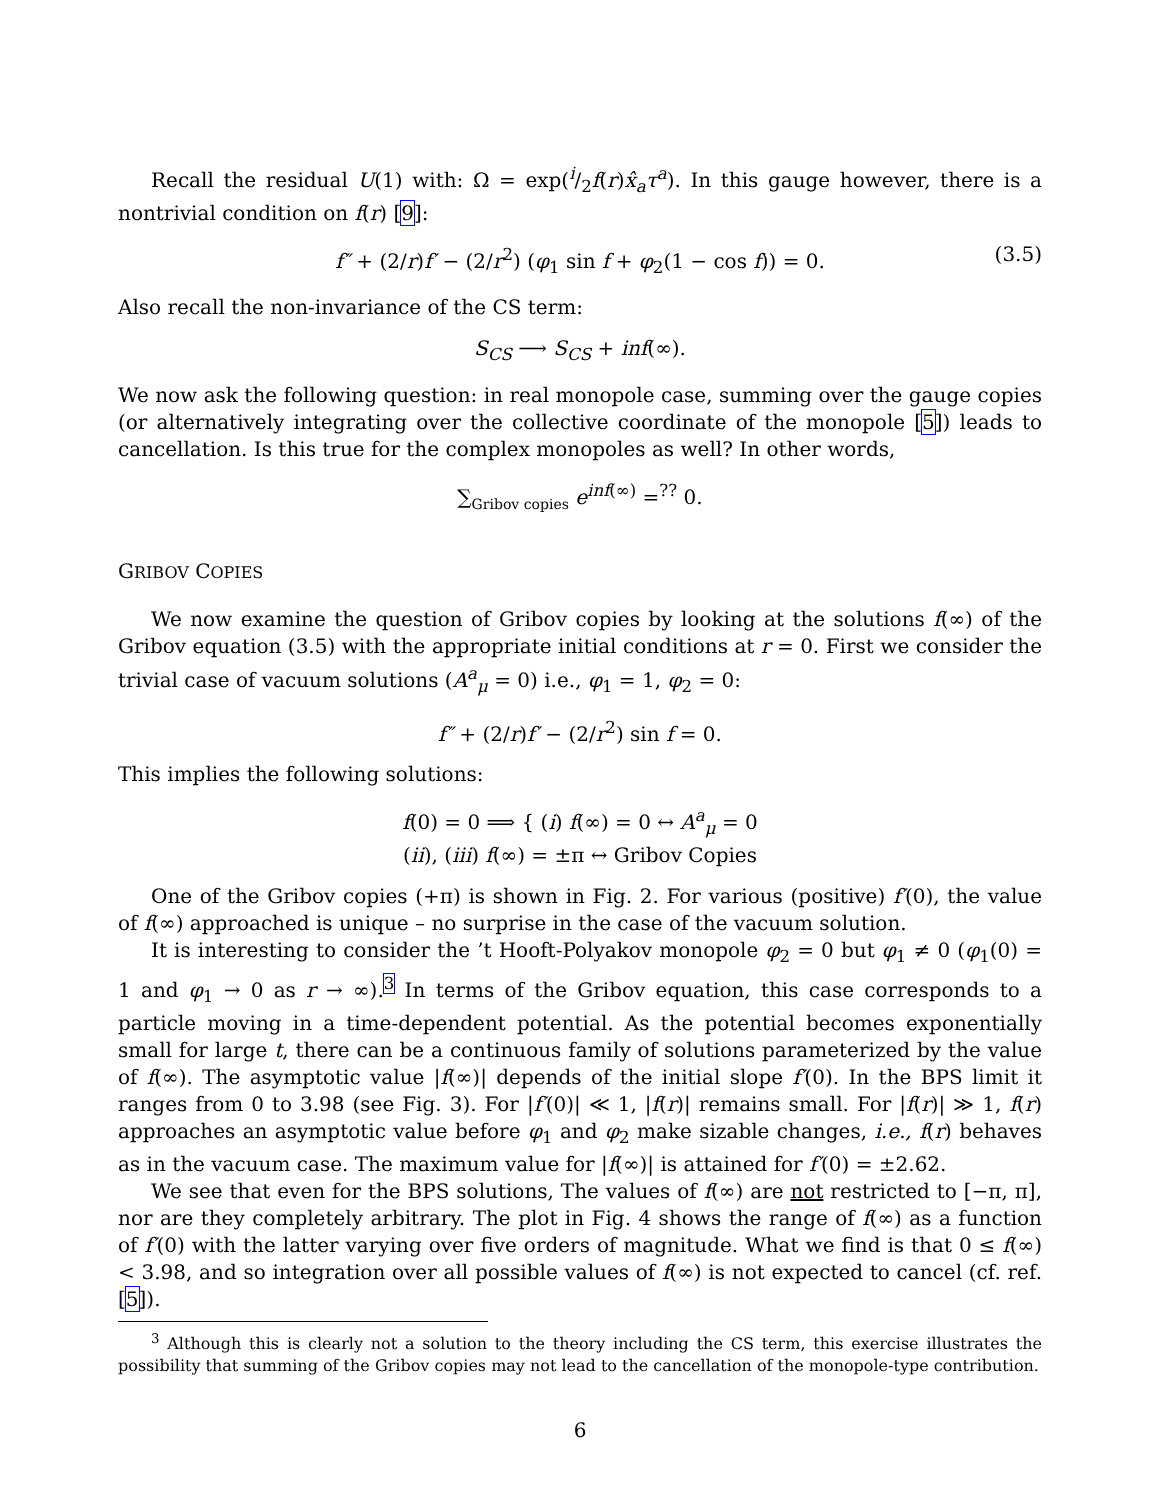Recall the residual U(1) with: Ω = exp(i/2f(r)x̂<sub>a</sub>τ<sup>a</sup>). In this gauge however, there is a nontrivial condition on f(r) [9]:
f″ + (2/r)f′ − (2/r<sup>2</sup>) (φ<sub>1</sub> sin f + φ<sub>2</sub>(1 − cos f)) = 0. (3.5)
Also recall the non-invariance of the CS term:
S<sub>CS</sub> ⟶ S<sub>CS</sub> + inf(∞).
We now ask the following question: in real monopole case, summing over the gauge copies (or alternatively integrating over the collective coordinate of the monopole [5]) leads to cancellation. Is this true for the complex monopoles as well? In other words,
∑<sub>Gribov copies</sub> e<sup>inf(∞)</sup> =<sup>??</sup> 0.
GRIBOV COPIES
We now examine the question of Gribov copies by looking at the solutions f(∞) of the Gribov equation (3.5) with the appropriate initial conditions at r = 0. First we consider the trivial case of vacuum solutions (A<sup>a</sup><sub>μ</sub> = 0) i.e., φ<sub>1</sub> = 1, φ<sub>2</sub> = 0:
f″ + (2/r)f′ − (2/r<sup>2</sup>) sin f = 0.
This implies the following solutions:
f(0) = 0 ⟹ { (i) f(∞) = 0 ↔ A<sup>a</sup><sub>μ</sub> = 0
(ii), (iii) f(∞) = ±π ↔ Gribov Copies
One of the Gribov copies (+π) is shown in Fig. 2. For various (positive) f′(0), the value of f(∞) approached is unique – no surprise in the case of the vacuum solution.
It is interesting to consider the ’t Hooft-Polyakov monopole φ<sub>2</sub> = 0 but φ<sub>1</sub> ≠ 0 (φ<sub>1</sub>(0) = 1 and φ<sub>1</sub> → 0 as r → ∞).<sup>3</sup> In terms of the Gribov equation, this case corresponds to a particle moving in a time-dependent potential. As the potential becomes exponentially small for large t, there can be a continuous family of solutions parameterized by the value of f(∞). The asymptotic value |f(∞)| depends of the initial slope f′(0). In the BPS limit it ranges from 0 to 3.98 (see Fig. 3). For |f′(0)| ≪ 1, |f(r)| remains small. For |f(r)| ≫ 1, f(r) approaches an asymptotic value before φ<sub>1</sub> and φ<sub>2</sub> make sizable changes, i.e., f(r) behaves as in the vacuum case. The maximum value for |f(∞)| is attained for f′(0) = ±2.62.
We see that even for the BPS solutions, The values of f(∞) are not restricted to [−π, π], nor are they completely arbitrary. The plot in Fig. 4 shows the range of f(∞) as a function of f′(0) with the latter varying over five orders of magnitude. What we find is that 0 ≤ f(∞) < 3.98, and so integration over all possible values of f(∞) is not expected to cancel (cf. ref. [5]).
<sup>3</sup> Although this is clearly not a solution to the theory including the CS term, this exercise illustrates the possibility that summing of the Gribov copies may not lead to the cancellation of the monopole-type contribution.
6